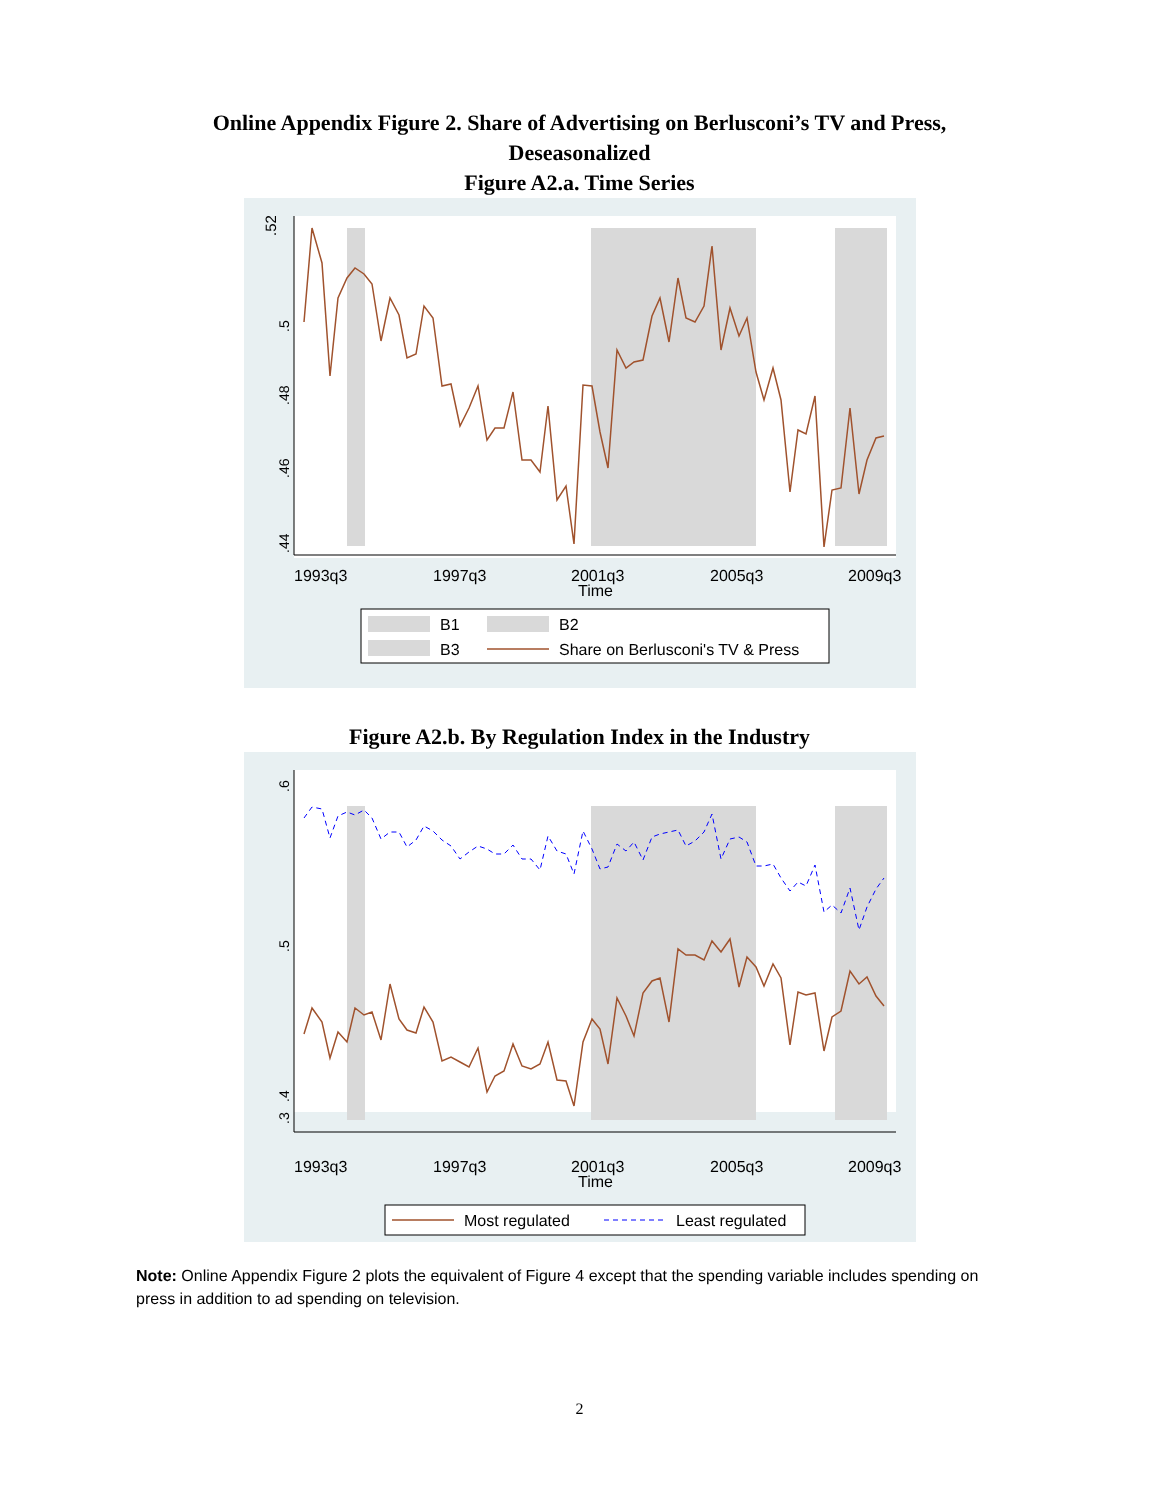Online Appendix Figure 2. Share of Advertising on Berlusconi’s TV and Press,
Deseasonalized
Figure A2.a. Time Series
.52
.44
.46
.48
.5
1993q3
1997q3
2001q3
2005q3
2009q3
Time
B1
B2
B3
Share on Berlusconi's TV & Press
Figure A2.b. By Regulation Index in the Industry
.6
.5
.4
.3
1993q3
1997q3
2001q3
2005q3
2009q3
Time
Most regulated
Least regulated
Note: Online Appendix Figure 2 plots the equivalent of Figure 4 except that the spending variable includes spending on press in addition to ad spending on television.
2